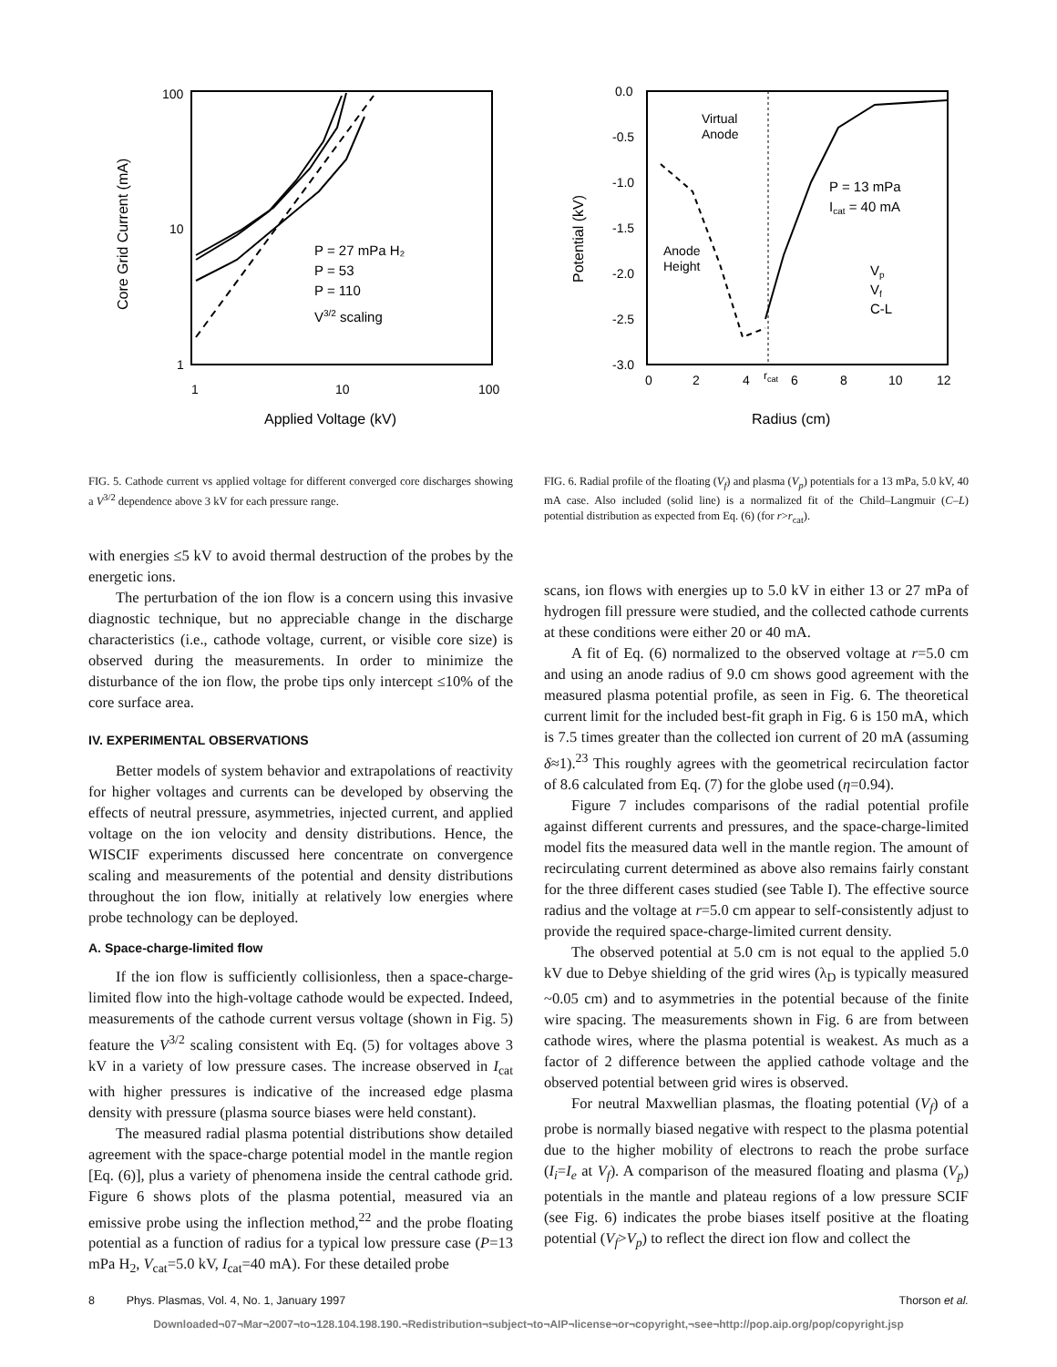100
10
1
1
10
100
Applied Voltage (kV)
Core Grid Current (mA)
P = 27 mPa H₂
P = 53
P = 110
V3/2 scaling
FIG. 5. Cathode current vs applied voltage for different converged core discharges showing a V<sup>3/2</sup> dependence above 3 kV for each pressure range.
0.0
-0.5
-1.0
-1.5
-2.0
-2.5
-3.0
0
2
4
rcat
6
8
10
12
Radius (cm)
Potential (kV)
Virtual
Anode
Anode
Height
P = 13 mPa
Icat = 40 mA
Vp
Vf
C-L
FIG. 6. Radial profile of the floating (V<sub>f</sub>) and plasma (V<sub>p</sub>) potentials for a 13 mPa, 5.0 kV, 40 mA case. Also included (solid line) is a normalized fit of the Child–Langmuir (C–L) potential distribution as expected from Eq. (6) (for r>r<sub>cat</sub>).
with energies ≤5 kV to avoid thermal destruction of the probes by the energetic ions.
The perturbation of the ion flow is a concern using this invasive diagnostic technique, but no appreciable change in the discharge characteristics (i.e., cathode voltage, current, or visible core size) is observed during the measurements. In order to minimize the disturbance of the ion flow, the probe tips only intercept ≤10% of the core surface area.
IV. EXPERIMENTAL OBSERVATIONS
Better models of system behavior and extrapolations of reactivity for higher voltages and currents can be developed by observing the effects of neutral pressure, asymmetries, injected current, and applied voltage on the ion velocity and density distributions. Hence, the WISCIF experiments discussed here concentrate on convergence scaling and measurements of the potential and density distributions throughout the ion flow, initially at relatively low energies where probe technology can be deployed.
A. Space-charge-limited flow
If the ion flow is sufficiently collisionless, then a space-charge-limited flow into the high-voltage cathode would be expected. Indeed, measurements of the cathode current versus voltage (shown in Fig. 5) feature the V<sup>3/2</sup> scaling consistent with Eq. (5) for voltages above 3 kV in a variety of low pressure cases. The increase observed in I<sub>cat</sub> with higher pressures is indicative of the increased edge plasma density with pressure (plasma source biases were held constant).
The measured radial plasma potential distributions show detailed agreement with the space-charge potential model in the mantle region [Eq. (6)], plus a variety of phenomena inside the central cathode grid. Figure 6 shows plots of the plasma potential, measured via an emissive probe using the inflection method,<sup>22</sup> and the probe floating potential as a function of radius for a typical low pressure case (P=13 mPa H<sub>2</sub>, V<sub>cat</sub>=5.0 kV, I<sub>cat</sub>=40 mA). For these detailed probe
scans, ion flows with energies up to 5.0 kV in either 13 or 27 mPa of hydrogen fill pressure were studied, and the collected cathode currents at these conditions were either 20 or 40 mA.
A fit of Eq. (6) normalized to the observed voltage at r=5.0 cm and using an anode radius of 9.0 cm shows good agreement with the measured plasma potential profile, as seen in Fig. 6. The theoretical current limit for the included best-fit graph in Fig. 6 is 150 mA, which is 7.5 times greater than the collected ion current of 20 mA (assuming δ≈1).<sup>23</sup> This roughly agrees with the geometrical recirculation factor of 8.6 calculated from Eq. (7) for the globe used (η=0.94).
Figure 7 includes comparisons of the radial potential profile against different currents and pressures, and the space-charge-limited model fits the measured data well in the mantle region. The amount of recirculating current determined as above also remains fairly constant for the three different cases studied (see Table I). The effective source radius and the voltage at r=5.0 cm appear to self-consistently adjust to provide the required space-charge-limited current density.
The observed potential at 5.0 cm is not equal to the applied 5.0 kV due to Debye shielding of the grid wires (λ<sub>D</sub> is typically measured ~0.05 cm) and to asymmetries in the potential because of the finite wire spacing. The measurements shown in Fig. 6 are from between cathode wires, where the plasma potential is weakest. As much as a factor of 2 difference between the applied cathode voltage and the observed potential between grid wires is observed.
For neutral Maxwellian plasmas, the floating potential (V<sub>f</sub>) of a probe is normally biased negative with respect to the plasma potential due to the higher mobility of electrons to reach the probe surface (I<sub>i</sub>=I<sub>e</sub> at V<sub>f</sub>). A comparison of the measured floating and plasma (V<sub>p</sub>) potentials in the mantle and plateau regions of a low pressure SCIF (see Fig. 6) indicates the probe biases itself positive at the floating potential (V<sub>f</sub>>V<sub>p</sub>) to reflect the direct ion flow and collect the
8 Phys. Plasmas, Vol. 4, No. 1, January 1997 Thorson et al.
Downloaded¬07¬Mar¬2007¬to¬128.104.198.190.¬Redistribution¬subject¬to¬AIP¬license¬or¬copyright,¬see¬http://pop.aip.org/pop/copyright.jsp